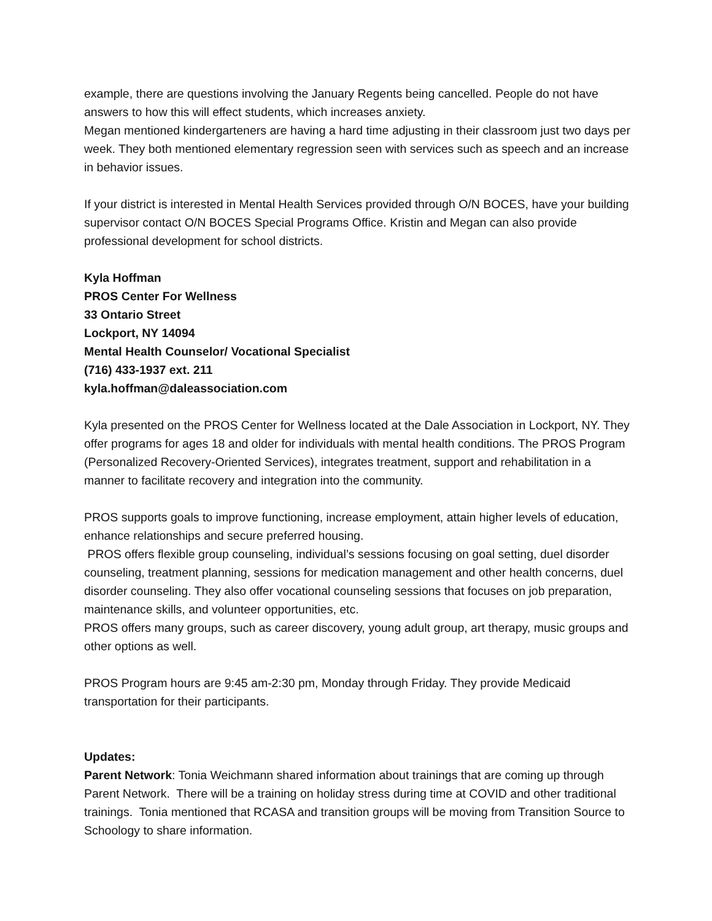example, there are questions involving the January Regents being cancelled. People do not have answers to how this will effect students, which increases anxiety.
Megan mentioned kindergarteners are having a hard time adjusting in their classroom just two days per week. They both mentioned elementary regression seen with services such as speech and an increase in behavior issues.
If your district is interested in Mental Health Services provided through O/N BOCES, have your building supervisor contact O/N BOCES Special Programs Office. Kristin and Megan can also provide professional development for school districts.
Kyla Hoffman
PROS Center For Wellness
33 Ontario Street
Lockport, NY 14094
Mental Health Counselor/ Vocational Specialist
(716) 433-1937 ext. 211
kyla.hoffman@daleassociation.com
Kyla presented on the PROS Center for Wellness located at the Dale Association in Lockport, NY. They offer programs for ages 18 and older for individuals with mental health conditions. The PROS Program (Personalized Recovery-Oriented Services), integrates treatment, support and rehabilitation in a manner to facilitate recovery and integration into the community.
PROS supports goals to improve functioning, increase employment, attain higher levels of education, enhance relationships and secure preferred housing.
PROS offers flexible group counseling, individual’s sessions focusing on goal setting, duel disorder counseling, treatment planning, sessions for medication management and other health concerns, duel disorder counseling. They also offer vocational counseling sessions that focuses on job preparation, maintenance skills, and volunteer opportunities, etc.
PROS offers many groups, such as career discovery, young adult group, art therapy, music groups and other options as well.
PROS Program hours are 9:45 am-2:30 pm, Monday through Friday. They provide Medicaid transportation for their participants.
Updates:
Parent Network: Tonia Weichmann shared information about trainings that are coming up through Parent Network. There will be a training on holiday stress during time at COVID and other traditional trainings. Tonia mentioned that RCASA and transition groups will be moving from Transition Source to Schoology to share information.